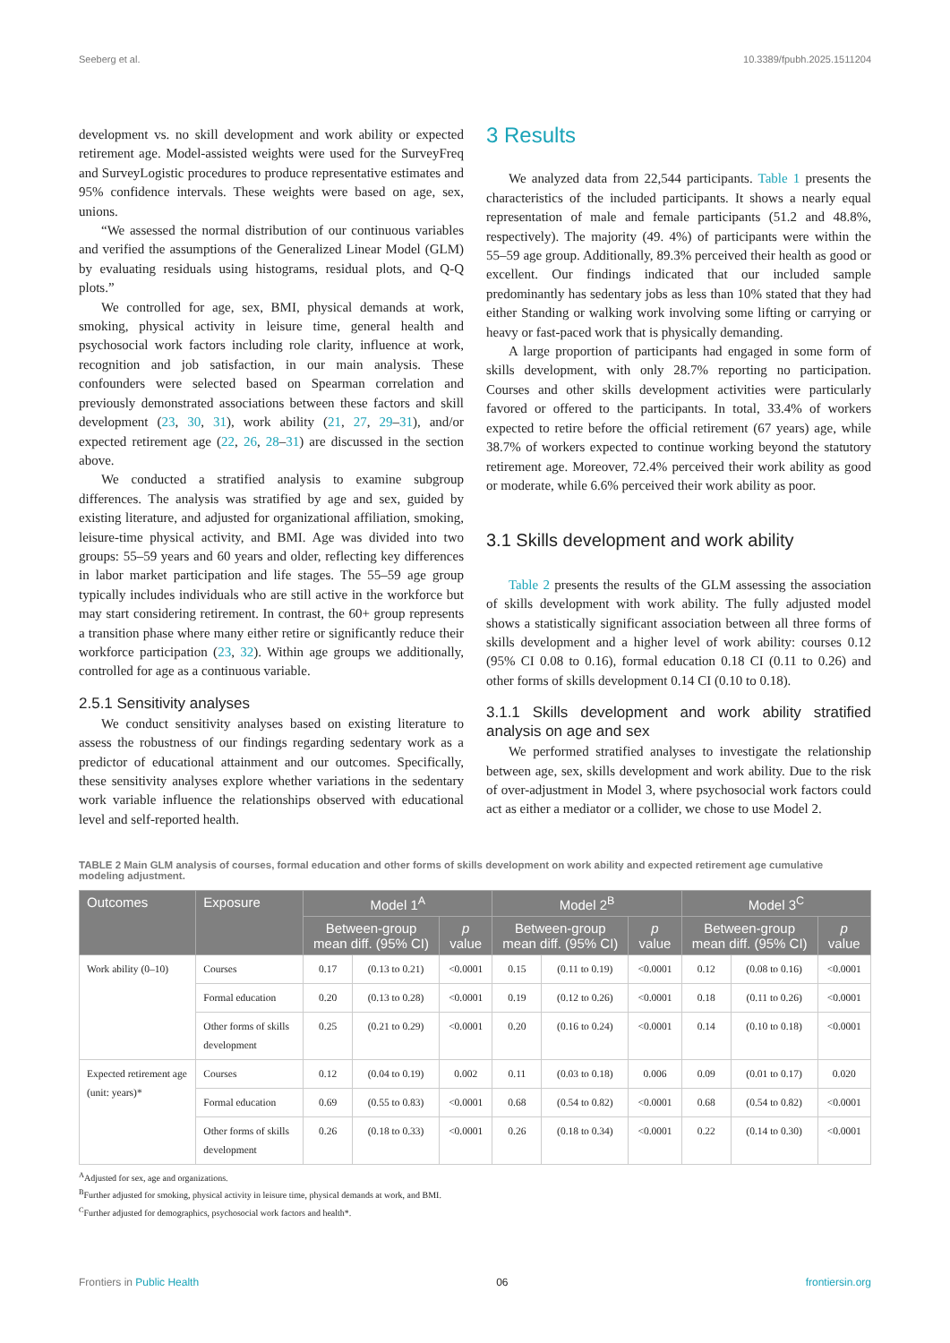Seeberg et al. 10.3389/fpubh.2025.1511204
development vs. no skill development and work ability or expected retirement age. Model-assisted weights were used for the SurveyFreq and SurveyLogistic procedures to produce representative estimates and 95% confidence intervals. These weights were based on age, sex, unions.
“We assessed the normal distribution of our continuous variables and verified the assumptions of the Generalized Linear Model (GLM) by evaluating residuals using histograms, residual plots, and Q-Q plots.”
We controlled for age, sex, BMI, physical demands at work, smoking, physical activity in leisure time, general health and psychosocial work factors including role clarity, influence at work, recognition and job satisfaction, in our main analysis. These confounders were selected based on Spearman correlation and previously demonstrated associations between these factors and skill development (23, 30, 31), work ability (21, 27, 29–31), and/or expected retirement age (22, 26, 28–31) are discussed in the section above.
We conducted a stratified analysis to examine subgroup differences. The analysis was stratified by age and sex, guided by existing literature, and adjusted for organizational affiliation, smoking, leisure-time physical activity, and BMI. Age was divided into two groups: 55–59 years and 60 years and older, reflecting key differences in labor market participation and life stages. The 55–59 age group typically includes individuals who are still active in the workforce but may start considering retirement. In contrast, the 60+ group represents a transition phase where many either retire or significantly reduce their workforce participation (23, 32). Within age groups we additionally, controlled for age as a continuous variable.
2.5.1 Sensitivity analyses
We conduct sensitivity analyses based on existing literature to assess the robustness of our findings regarding sedentary work as a predictor of educational attainment and our outcomes. Specifically, these sensitivity analyses explore whether variations in the sedentary work variable influence the relationships observed with educational level and self-reported health.
3 Results
We analyzed data from 22,544 participants. Table 1 presents the characteristics of the included participants. It shows a nearly equal representation of male and female participants (51.2 and 48.8%, respectively). The majority (49. 4%) of participants were within the 55–59 age group. Additionally, 89.3% perceived their health as good or excellent. Our findings indicated that our included sample predominantly has sedentary jobs as less than 10% stated that they had either Standing or walking work involving some lifting or carrying or heavy or fast-paced work that is physically demanding.
A large proportion of participants had engaged in some form of skills development, with only 28.7% reporting no participation. Courses and other skills development activities were particularly favored or offered to the participants. In total, 33.4% of workers expected to retire before the official retirement (67 years) age, while 38.7% of workers expected to continue working beyond the statutory retirement age. Moreover, 72.4% perceived their work ability as good or moderate, while 6.6% perceived their work ability as poor.
3.1 Skills development and work ability
Table 2 presents the results of the GLM assessing the association of skills development with work ability. The fully adjusted model shows a statistically significant association between all three forms of skills development and a higher level of work ability: courses 0.12 (95% CI 0.08 to 0.16), formal education 0.18 CI (0.11 to 0.26) and other forms of skills development 0.14 CI (0.10 to 0.18).
3.1.1 Skills development and work ability stratified analysis on age and sex
We performed stratified analyses to investigate the relationship between age, sex, skills development and work ability. Due to the risk of over-adjustment in Model 3, where psychosocial work factors could act as either a mediator or a collider, we chose to use Model 2.
TABLE 2 Main GLM analysis of courses, formal education and other forms of skills development on work ability and expected retirement age cumulative modeling adjustment.
| Outcomes | Exposure | Model 1<sup>A</sup> | | | Model 2<sup>B</sup> | | | Model 3<sup>C</sup> | | |
| --- | --- | --- | --- | --- | --- | --- | --- | --- | --- | --- |
| | | Between-group mean diff. (95% CI) | | p value | Between-group mean diff. (95% CI) | | p value | Between-group mean diff. (95% CI) | | p value |
| Work ability (0–10) | Courses | 0.17 | (0.13 to 0.21) | <0.0001 | 0.15 | (0.11 to 0.19) | <0.0001 | 0.12 | (0.08 to 0.16) | <0.0001 |
| | Formal education | 0.20 | (0.13 to 0.28) | <0.0001 | 0.19 | (0.12 to 0.26) | <0.0001 | 0.18 | (0.11 to 0.26) | <0.0001 |
| | Other forms of skills development | 0.25 | (0.21 to 0.29) | <0.0001 | 0.20 | (0.16 to 0.24) | <0.0001 | 0.14 | (0.10 to 0.18) | <0.0001 |
| Expected retirement age (unit: years)* | Courses | 0.12 | (0.04 to 0.19) | 0.002 | 0.11 | (0.03 to 0.18) | 0.006 | 0.09 | (0.01 to 0.17) | 0.020 |
| | Formal education | 0.69 | (0.55 to 0.83) | <0.0001 | 0.68 | (0.54 to 0.82) | <0.0001 | 0.68 | (0.54 to 0.82) | <0.0001 |
| | Other forms of skills development | 0.26 | (0.18 to 0.33) | <0.0001 | 0.26 | (0.18 to 0.34) | <0.0001 | 0.22 | (0.14 to 0.30) | <0.0001 |
<sup>A</sup>Adjusted for sex, age and organizations.
<sup>B</sup>Further adjusted for smoking, physical activity in leisure time, physical demands at work, and BMI.
<sup>C</sup>Further adjusted for demographics, psychosocial work factors and health*.
Frontiers in Public Health 06 frontiersin.org